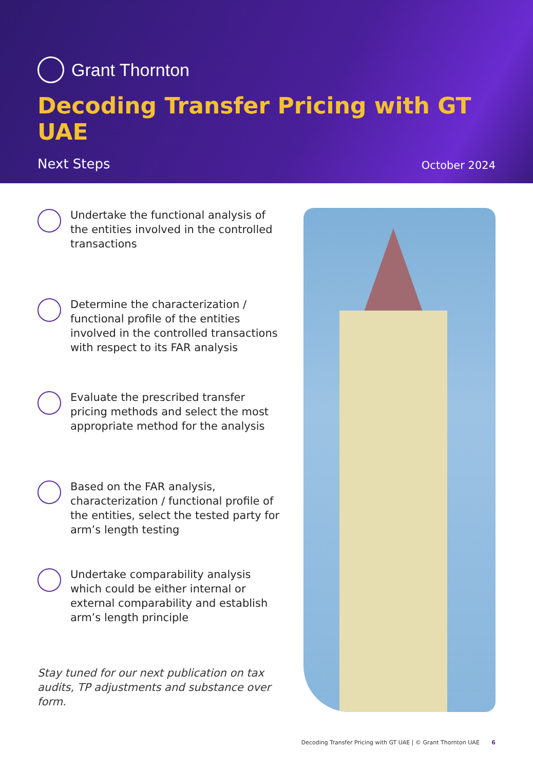Grant Thornton
Decoding Transfer Pricing with GT UAE
Next Steps October 2024
Undertake the functional analysis of the entities involved in the controlled transactions
Determine the characterization / functional profile of the entities involved in the controlled transactions with respect to its FAR analysis
Evaluate the prescribed transfer pricing methods and select the most appropriate method for the analysis
Based on the FAR analysis, characterization / functional profile of the entities, select the tested party for arm’s length testing
Undertake comparability analysis which could be either internal or external comparability and establish arm’s length principle
Stay tuned for our next publication on tax audits, TP adjustments and substance over form.
Decoding Transfer Pricing with GT UAE | © Grant Thornton UAE 6